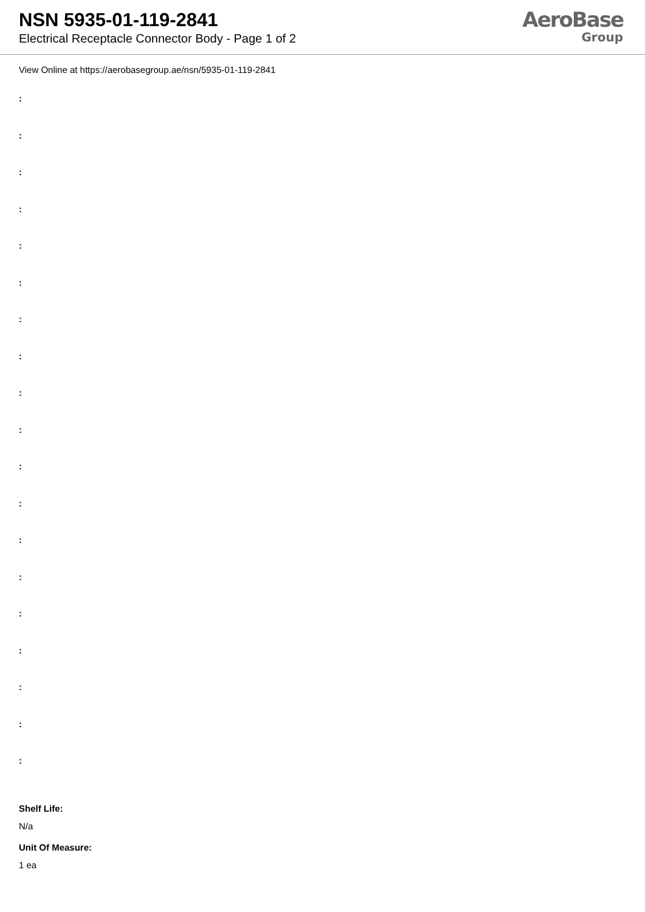NSN 5935-01-119-2841
Electrical Receptacle Connector Body - Page 1 of 2
AeroBase
Group
View Online at https://aerobasegroup.ae/nsn/5935-01-119-2841
:
:
:
:
:
:
:
:
:
:
:
:
:
:
:
:
:
:
:
Shelf Life:
N/a
Unit Of Measure:
1 ea